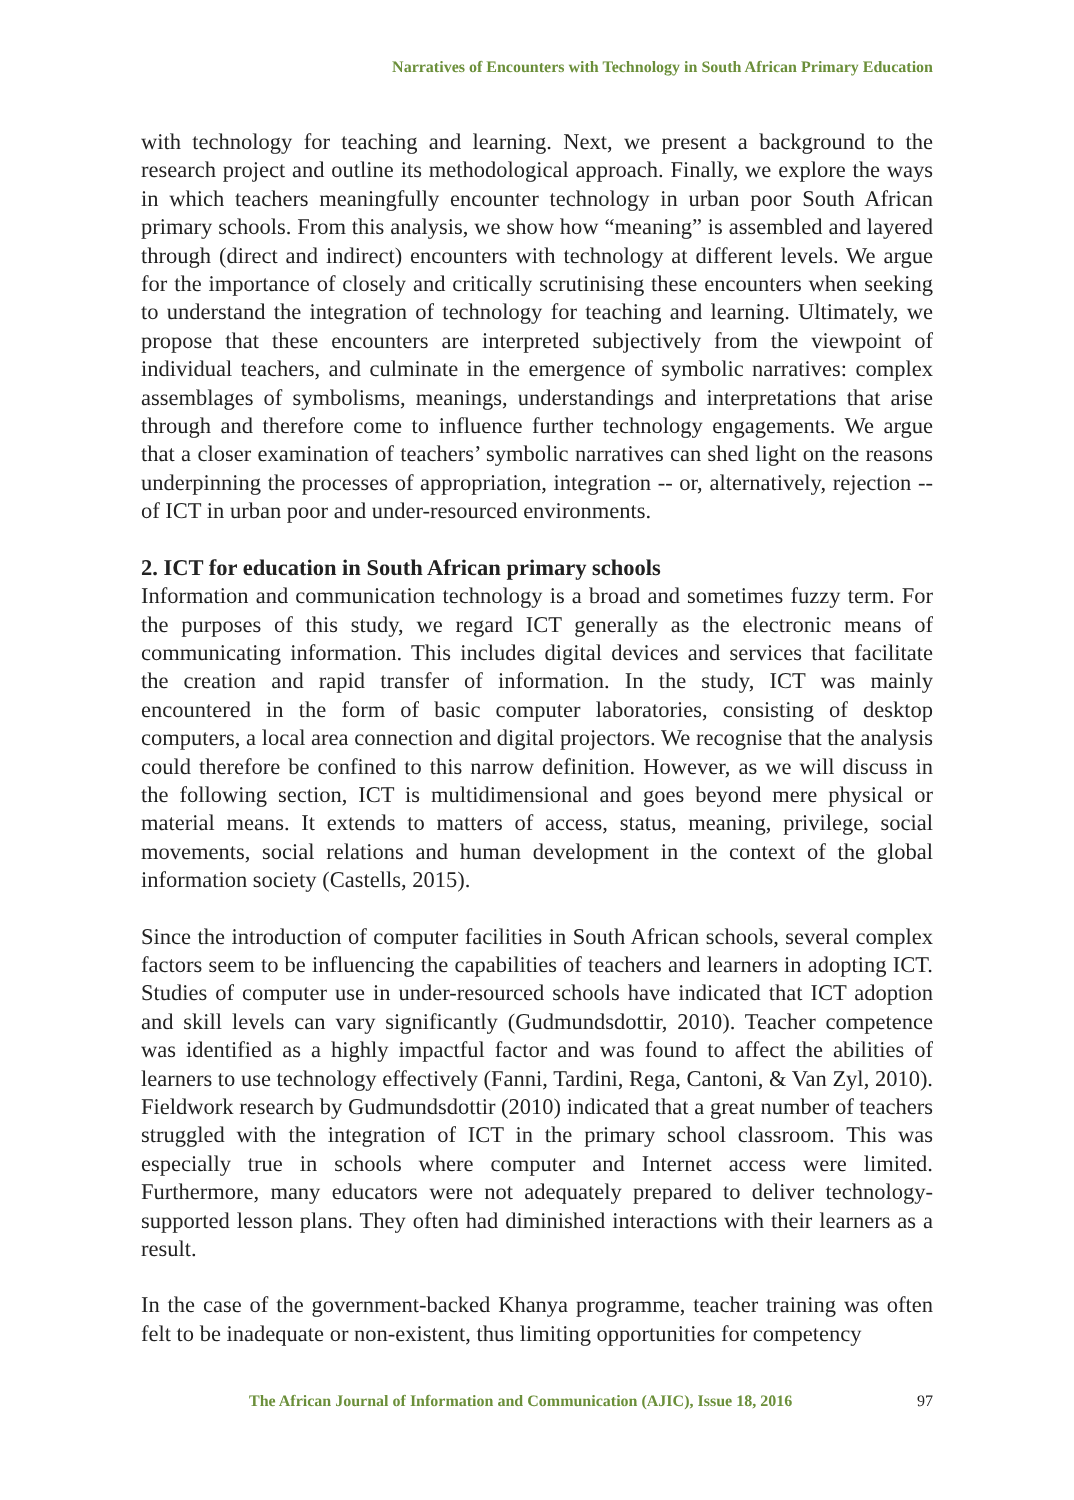Narratives of Encounters with Technology in South African Primary Education
with technology for teaching and learning. Next, we present a background to the research project and outline its methodological approach. Finally, we explore the ways in which teachers meaningfully encounter technology in urban poor South African primary schools. From this analysis, we show how “meaning” is assembled and layered through (direct and indirect) encounters with technology at different levels. We argue for the importance of closely and critically scrutinising these encounters when seeking to understand the integration of technology for teaching and learning. Ultimately, we propose that these encounters are interpreted subjectively from the viewpoint of individual teachers, and culminate in the emergence of symbolic narratives: complex assemblages of symbolisms, meanings, understandings and interpretations that arise through and therefore come to influence further technology engagements. We argue that a closer examination of teachers’ symbolic narratives can shed light on the reasons underpinning the processes of appropriation, integration -- or, alternatively, rejection -- of ICT in urban poor and under-resourced environments.
2. ICT for education in South African primary schools
Information and communication technology is a broad and sometimes fuzzy term. For the purposes of this study, we regard ICT generally as the electronic means of communicating information. This includes digital devices and services that facilitate the creation and rapid transfer of information. In the study, ICT was mainly encountered in the form of basic computer laboratories, consisting of desktop computers, a local area connection and digital projectors. We recognise that the analysis could therefore be confined to this narrow definition. However, as we will discuss in the following section, ICT is multidimensional and goes beyond mere physical or material means. It extends to matters of access, status, meaning, privilege, social movements, social relations and human development in the context of the global information society (Castells, 2015).
Since the introduction of computer facilities in South African schools, several complex factors seem to be influencing the capabilities of teachers and learners in adopting ICT. Studies of computer use in under-resourced schools have indicated that ICT adoption and skill levels can vary significantly (Gudmundsdottir, 2010). Teacher competence was identified as a highly impactful factor and was found to affect the abilities of learners to use technology effectively (Fanni, Tardini, Rega, Cantoni, & Van Zyl, 2010). Fieldwork research by Gudmundsdottir (2010) indicated that a great number of teachers struggled with the integration of ICT in the primary school classroom. This was especially true in schools where computer and Internet access were limited. Furthermore, many educators were not adequately prepared to deliver technology-supported lesson plans. They often had diminished interactions with their learners as a result.
In the case of the government-backed Khanya programme, teacher training was often felt to be inadequate or non-existent, thus limiting opportunities for competency
The African Journal of Information and Communication (AJIC), Issue 18, 2016 97